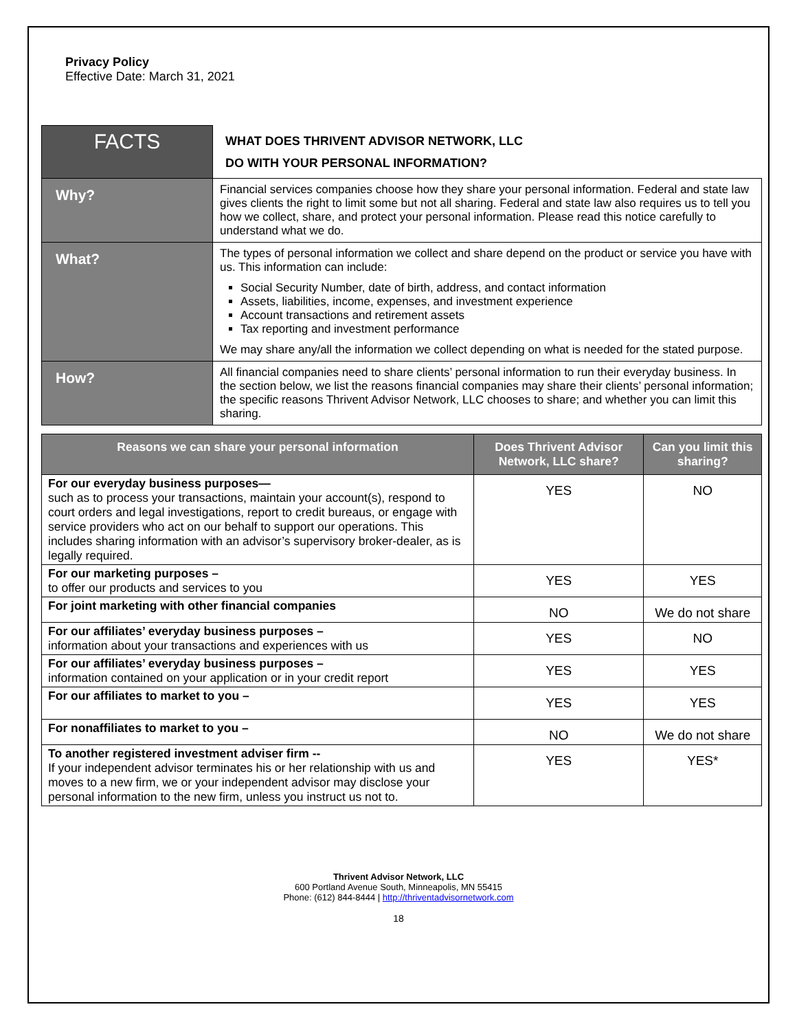Privacy Policy
Effective Date: March 31, 2021
| FACTS | WHAT DOES THRIVENT ADVISOR NETWORK, LLC DO WITH YOUR PERSONAL INFORMATION? |
| Why? | Financial services companies choose how they share your personal information. Federal and state law gives clients the right to limit some but not all sharing. Federal and state law also requires us to tell you how we collect, share, and protect your personal information. Please read this notice carefully to understand what we do. |
| What? | The types of personal information we collect and share depend on the product or service you have with us. This information can include: Social Security Number, date of birth, address, and contact information Assets, liabilities, income, expenses, and investment experience Account transactions and retirement assets Tax reporting and investment performance We may share any/all the information we collect depending on what is needed for the stated purpose. |
| How? | All financial companies need to share clients’ personal information to run their everyday business. In the section below, we list the reasons financial companies may share their clients’ personal information; the specific reasons Thrivent Advisor Network, LLC chooses to share; and whether you can limit this sharing. |
| Reasons we can share your personal information | Does Thrivent Advisor Network, LLC share? | Can you limit this sharing? |
| --- | --- | --- |
| For our everyday business purposes— such as to process your transactions, maintain your account(s), respond to court orders and legal investigations, report to credit bureaus, or engage with service providers who act on our behalf to support our operations. This includes sharing information with an advisor’s supervisory broker-dealer, as is legally required. | YES | NO |
| For our marketing purposes – to offer our products and services to you | YES | YES |
| For joint marketing with other financial companies | NO | We do not share |
| For our affiliates’ everyday business purposes – information about your transactions and experiences with us | YES | NO |
| For our affiliates’ everyday business purposes – information contained on your application or in your credit report | YES | YES |
| For our affiliates to market to you – | YES | YES |
| For nonaffiliates to market to you – | NO | We do not share |
| To another registered investment adviser firm -- If your independent advisor terminates his or her relationship with us and moves to a new firm, we or your independent advisor may disclose your personal information to the new firm, unless you instruct us not to. | YES | YES* |
Thrivent Advisor Network, LLC
600 Portland Avenue South, Minneapolis, MN 55415
Phone: (612) 844-8444 | http://thriventadvisornetwork.com
18